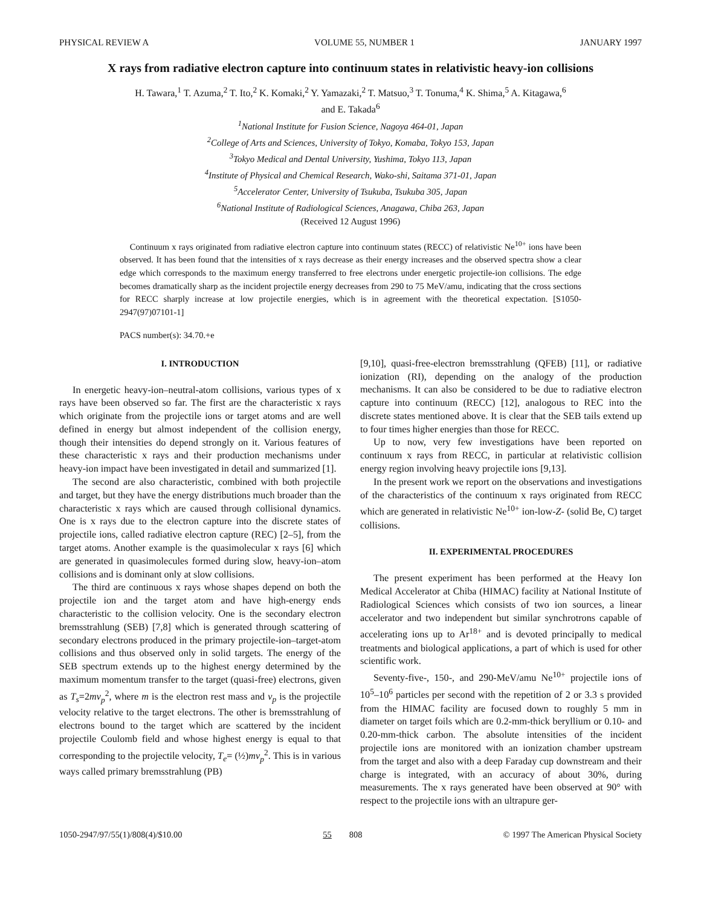PHYSICAL REVIEW A VOLUME 55, NUMBER 1 JANUARY 1997
X rays from radiative electron capture into continuum states in relativistic heavy-ion collisions
H. Tawara,<sup>1</sup> T. Azuma,<sup>2</sup> T. Ito,<sup>2</sup> K. Komaki,<sup>2</sup> Y. Yamazaki,<sup>2</sup> T. Matsuo,<sup>3</sup> T. Tonuma,<sup>4</sup> K. Shima,<sup>5</sup> A. Kitagawa,<sup>6</sup>
and E. Takada<sup>6</sup>
<sup>1</sup> National Institute for Fusion Science, Nagoya 464-01, Japan
<sup>2</sup> College of Arts and Sciences, University of Tokyo, Komaba, Tokyo 153, Japan
<sup>3</sup> Tokyo Medical and Dental University, Yushima, Tokyo 113, Japan
<sup>4</sup> Institute of Physical and Chemical Research, Wako-shi, Saitama 371-01, Japan
<sup>5</sup> Accelerator Center, University of Tsukuba, Tsukuba 305, Japan
<sup>6</sup> National Institute of Radiological Sciences, Anagawa, Chiba 263, Japan
(Received 12 August 1996)
Continuum x rays originated from radiative electron capture into continuum states (RECC) of relativistic Ne<sup>10+</sup> ions have been observed. It has been found that the intensities of x rays decrease as their energy increases and the observed spectra show a clear edge which corresponds to the maximum energy transferred to free electrons under energetic projectile-ion collisions. The edge becomes dramatically sharp as the incident projectile energy decreases from 290 to 75 MeV/amu, indicating that the cross sections for RECC sharply increase at low projectile energies, which is in agreement with the theoretical expectation. [S1050-2947(97)07101-1]
PACS number(s): 34.70.+e
I. INTRODUCTION
In energetic heavy-ion–neutral-atom collisions, various types of x rays have been observed so far. The first are the characteristic x rays which originate from the projectile ions or target atoms and are well defined in energy but almost independent of the collision energy, though their intensities do depend strongly on it. Various features of these characteristic x rays and their production mechanisms under heavy-ion impact have been investigated in detail and summarized [1].
The second are also characteristic, combined with both projectile and target, but they have the energy distributions much broader than the characteristic x rays which are caused through collisional dynamics. One is x rays due to the electron capture into the discrete states of projectile ions, called radiative electron capture (REC) [2–5], from the target atoms. Another example is the quasimolecular x rays [6] which are generated in quasimolecules formed during slow, heavy-ion–atom collisions and is dominant only at slow collisions.
The third are continuous x rays whose shapes depend on both the projectile ion and the target atom and have high-energy ends characteristic to the collision velocity. One is the secondary electron bremsstrahlung (SEB) [7,8] which is generated through scattering of secondary electrons produced in the primary projectile-ion–target-atom collisions and thus observed only in solid targets. The energy of the SEB spectrum extends up to the highest energy determined by the maximum momentum transfer to the target (quasi-free) electrons, given as T<sub>s</sub>=2mv<sub>p</sub><sup>2</sup>, where m is the electron rest mass and v<sub>p</sub> is the projectile velocity relative to the target electrons. The other is bremsstrahlung of electrons bound to the target which are scattered by the incident projectile Coulomb field and whose highest energy is equal to that corresponding to the projectile velocity, T<sub>e</sub>= (½)mv<sub>p</sub><sup>2</sup>. This is in various ways called primary bremsstrahlung (PB)
[9,10], quasi-free-electron bremsstrahlung (QFEB) [11], or radiative ionization (RI), depending on the analogy of the production mechanisms. It can also be considered to be due to radiative electron capture into continuum (RECC) [12], analogous to REC into the discrete states mentioned above. It is clear that the SEB tails extend up to four times higher energies than those for RECC.
Up to now, very few investigations have been reported on continuum x rays from RECC, in particular at relativistic collision energy region involving heavy projectile ions [9,13].
In the present work we report on the observations and investigations of the characteristics of the continuum x rays originated from RECC which are generated in relativistic Ne<sup>10+</sup> ion-low-Z- (solid Be, C) target collisions.
II. EXPERIMENTAL PROCEDURES
The present experiment has been performed at the Heavy Ion Medical Accelerator at Chiba (HIMAC) facility at National Institute of Radiological Sciences which consists of two ion sources, a linear accelerator and two independent but similar synchrotrons capable of accelerating ions up to Ar<sup>18+</sup> and is devoted principally to medical treatments and biological applications, a part of which is used for other scientific work.
Seventy-five-, 150-, and 290-MeV/amu Ne<sup>10+</sup> projectile ions of 10<sup>5</sup>–10<sup>6</sup> particles per second with the repetition of 2 or 3.3 s provided from the HIMAC facility are focused down to roughly 5 mm in diameter on target foils which are 0.2-mm-thick beryllium or 0.10- and 0.20-mm-thick carbon. The absolute intensities of the incident projectile ions are monitored with an ionization chamber upstream from the target and also with a deep Faraday cup downstream and their charge is integrated, with an accuracy of about 30%, during measurements. The x rays generated have been observed at 90° with respect to the projectile ions with an ultrapure ger-
1050-2947/97/55(1)/808(4)/$10.00 55 808 © 1997 The American Physical Society